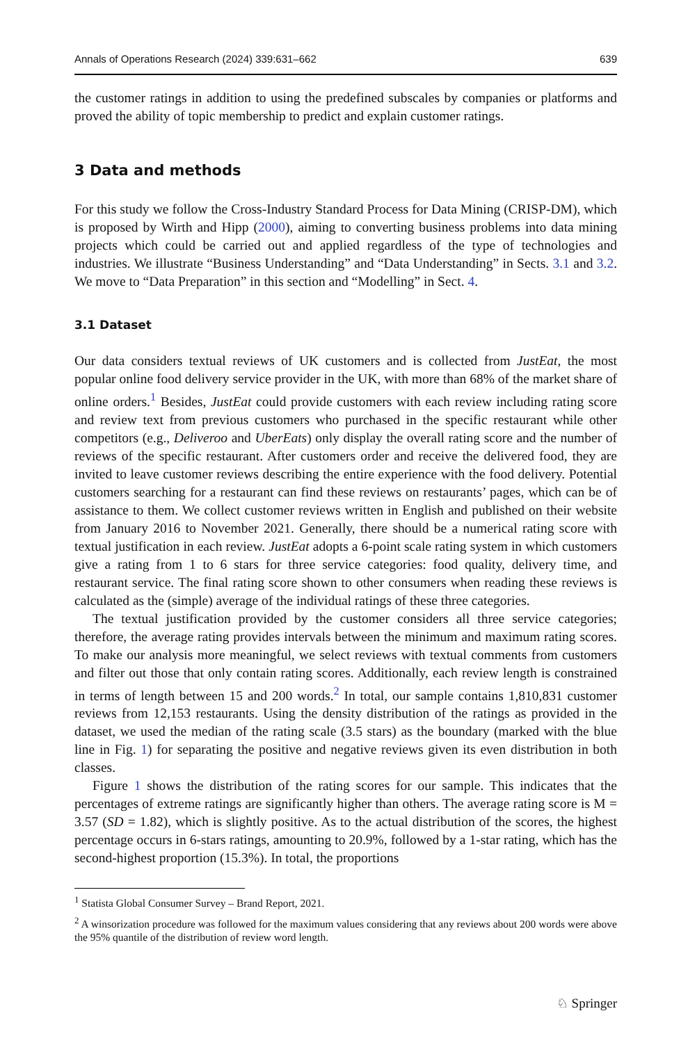Annals of Operations Research (2024) 339:631–662 639
the customer ratings in addition to using the predefined subscales by companies or platforms and proved the ability of topic membership to predict and explain customer ratings.
3 Data and methods
For this study we follow the Cross-Industry Standard Process for Data Mining (CRISP-DM), which is proposed by Wirth and Hipp (2000), aiming to converting business problems into data mining projects which could be carried out and applied regardless of the type of technologies and industries. We illustrate “Business Understanding” and “Data Understanding” in Sects. 3.1 and 3.2. We move to “Data Preparation” in this section and “Modelling” in Sect. 4.
3.1 Dataset
Our data considers textual reviews of UK customers and is collected from JustEat, the most popular online food delivery service provider in the UK, with more than 68% of the market share of online orders.<sup>1</sup> Besides, JustEat could provide customers with each review including rating score and review text from previous customers who purchased in the specific restaurant while other competitors (e.g., Deliveroo and UberEats) only display the overall rating score and the number of reviews of the specific restaurant. After customers order and receive the delivered food, they are invited to leave customer reviews describing the entire experience with the food delivery. Potential customers searching for a restaurant can find these reviews on restaurants’ pages, which can be of assistance to them. We collect customer reviews written in English and published on their website from January 2016 to November 2021. Generally, there should be a numerical rating score with textual justification in each review. JustEat adopts a 6-point scale rating system in which customers give a rating from 1 to 6 stars for three service categories: food quality, delivery time, and restaurant service. The final rating score shown to other consumers when reading these reviews is calculated as the (simple) average of the individual ratings of these three categories.
The textual justification provided by the customer considers all three service categories; therefore, the average rating provides intervals between the minimum and maximum rating scores. To make our analysis more meaningful, we select reviews with textual comments from customers and filter out those that only contain rating scores. Additionally, each review length is constrained in terms of length between 15 and 200 words.<sup>2</sup> In total, our sample contains 1,810,831 customer reviews from 12,153 restaurants. Using the density distribution of the ratings as provided in the dataset, we used the median of the rating scale (3.5 stars) as the boundary (marked with the blue line in Fig. 1) for separating the positive and negative reviews given its even distribution in both classes.
Figure 1 shows the distribution of the rating scores for our sample. This indicates that the percentages of extreme ratings are significantly higher than others. The average rating score is M = 3.57 (SD = 1.82), which is slightly positive. As to the actual distribution of the scores, the highest percentage occurs in 6-stars ratings, amounting to 20.9%, followed by a 1-star rating, which has the second-highest proportion (15.3%). In total, the proportions
<sup>1</sup> Statista Global Consumer Survey – Brand Report, 2021.
<sup>2</sup> A winsorization procedure was followed for the maximum values considering that any reviews about 200 words were above the 95% quantile of the distribution of review word length.
♘ Springer